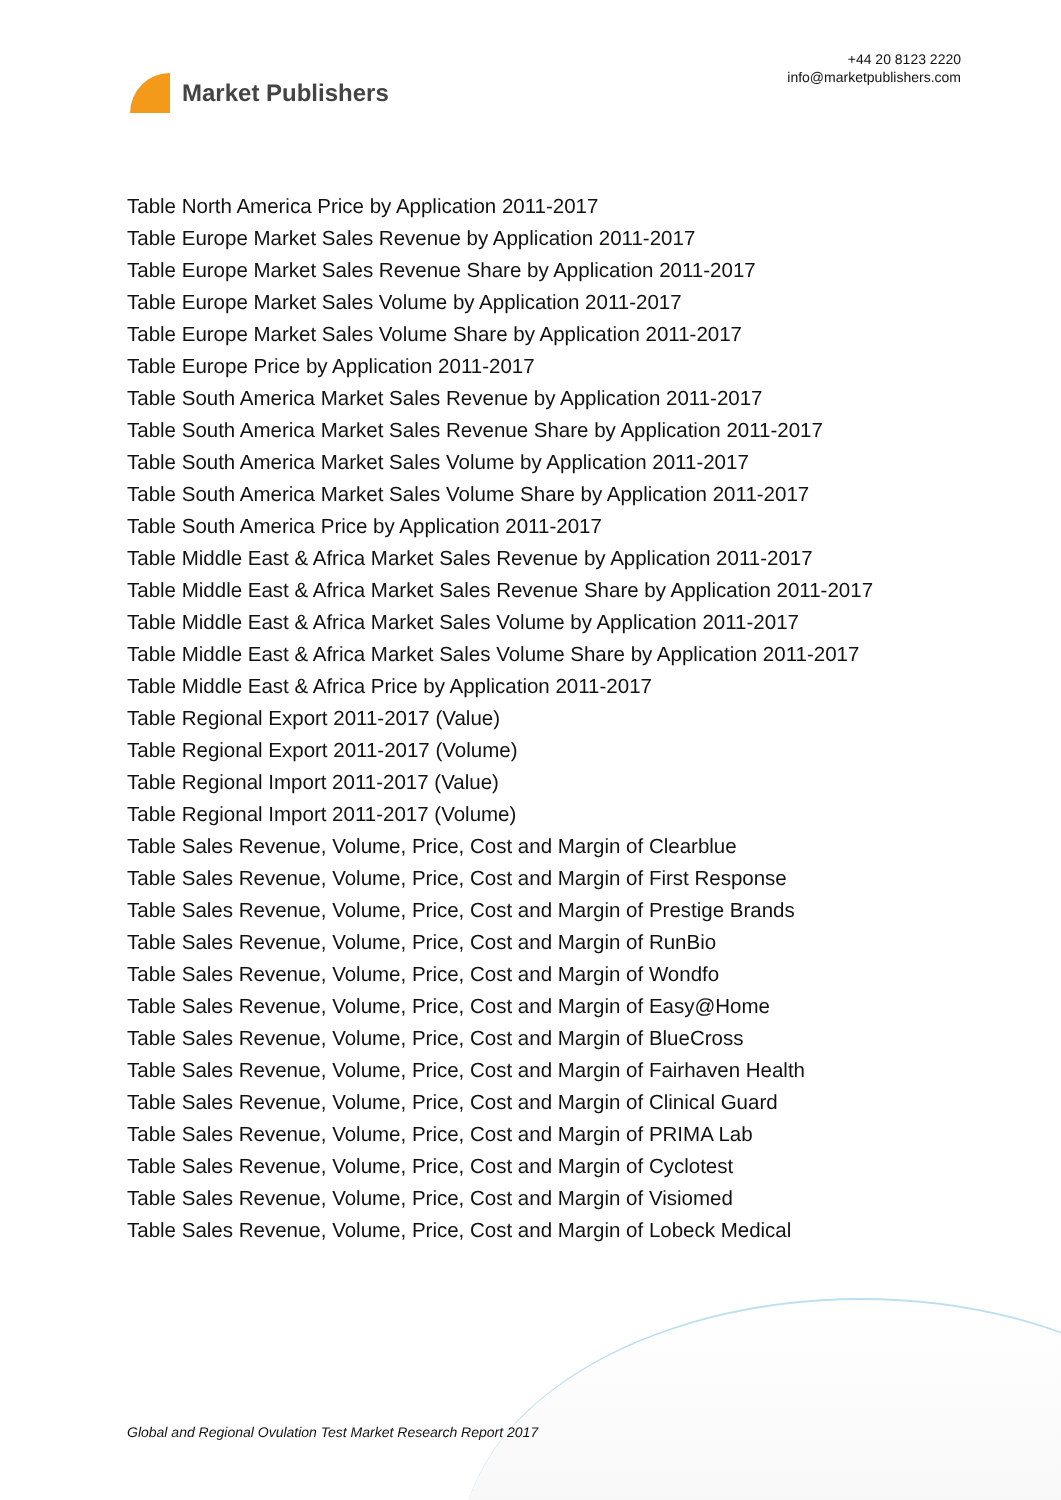Market Publishers
+44 20 8123 2220
info@marketpublishers.com
Table North America Price by Application 2011-2017
Table Europe Market Sales Revenue by Application 2011-2017
Table Europe Market Sales Revenue Share by Application 2011-2017
Table Europe Market Sales Volume by Application 2011-2017
Table Europe Market Sales Volume Share by Application 2011-2017
Table Europe Price by Application 2011-2017
Table South America Market Sales Revenue by Application 2011-2017
Table South America Market Sales Revenue Share by Application 2011-2017
Table South America Market Sales Volume by Application 2011-2017
Table South America Market Sales Volume Share by Application 2011-2017
Table South America Price by Application 2011-2017
Table Middle East & Africa Market Sales Revenue by Application 2011-2017
Table Middle East & Africa Market Sales Revenue Share by Application 2011-2017
Table Middle East & Africa Market Sales Volume by Application 2011-2017
Table Middle East & Africa Market Sales Volume Share by Application 2011-2017
Table Middle East & Africa Price by Application 2011-2017
Table Regional Export 2011-2017 (Value)
Table Regional Export 2011-2017 (Volume)
Table Regional Import 2011-2017 (Value)
Table Regional Import 2011-2017 (Volume)
Table Sales Revenue, Volume, Price, Cost and Margin of Clearblue
Table Sales Revenue, Volume, Price, Cost and Margin of First Response
Table Sales Revenue, Volume, Price, Cost and Margin of Prestige Brands
Table Sales Revenue, Volume, Price, Cost and Margin of RunBio
Table Sales Revenue, Volume, Price, Cost and Margin of Wondfo
Table Sales Revenue, Volume, Price, Cost and Margin of Easy@Home
Table Sales Revenue, Volume, Price, Cost and Margin of BlueCross
Table Sales Revenue, Volume, Price, Cost and Margin of Fairhaven Health
Table Sales Revenue, Volume, Price, Cost and Margin of Clinical Guard
Table Sales Revenue, Volume, Price, Cost and Margin of PRIMA Lab
Table Sales Revenue, Volume, Price, Cost and Margin of Cyclotest
Table Sales Revenue, Volume, Price, Cost and Margin of Visiomed
Table Sales Revenue, Volume, Price, Cost and Margin of Lobeck Medical
Global and Regional Ovulation Test Market Research Report 2017